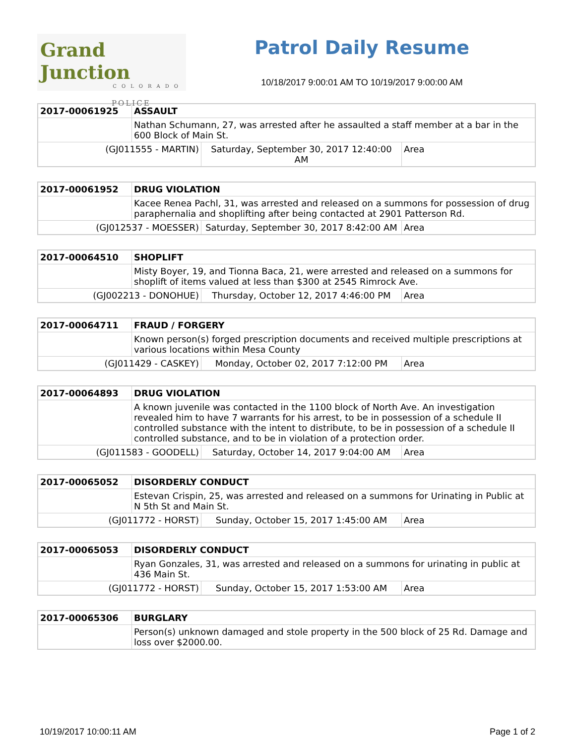Grand Junction
COLORADO
POLICE
Patrol Daily Resume
10/18/2017 9:00:01 AM TO 10/19/2017 9:00:00 AM
| 2017-00061925 | ASSAULT | | |
| | Nathan Schumann, 27, was arrested after he assaulted a staff member at a bar in the 600 Block of Main St. | | |
| (GJ011555 - MARTIN) | | Saturday, September 30, 2017 12:40:00 AM | Area |
| 2017-00061952 | DRUG VIOLATION | | |
| | Kacee Renea Pachl, 31, was arrested and released on a summons for possession of drug paraphernalia and shoplifting after being contacted at 2901 Patterson Rd. | | |
| (GJ012537 - MOESSER) | | Saturday, September 30, 2017 8:42:00 AM | Area |
| 2017-00064510 | SHOPLIFT | | |
| | Misty Boyer, 19, and Tionna Baca, 21, were arrested and released on a summons for shoplift of items valued at less than $300 at 2545 Rimrock Ave. | | |
| (GJ002213 - DONOHUE) | | Thursday, October 12, 2017 4:46:00 PM | Area |
| 2017-00064711 | FRAUD / FORGERY | | |
| | Known person(s) forged prescription documents and received multiple prescriptions at various locations within Mesa County | | |
| (GJ011429 - CASKEY) | | Monday, October 02, 2017 7:12:00 PM | Area |
| 2017-00064893 | DRUG VIOLATION | | |
| | A known juvenile was contacted in the 1100 block of North Ave. An investigation revealed him to have 7 warrants for his arrest, to be in possession of a schedule II controlled substance with the intent to distribute, to be in possession of a schedule II controlled substance, and to be in violation of a protection order. | | |
| (GJ011583 - GOODELL) | | Saturday, October 14, 2017 9:04:00 AM | Area |
| 2017-00065052 | DISORDERLY CONDUCT | | |
| | Estevan Crispin, 25, was arrested and released on a summons for Urinating in Public at N 5th St and Main St. | | |
| (GJ011772 - HORST) | | Sunday, October 15, 2017 1:45:00 AM | Area |
| 2017-00065053 | DISORDERLY CONDUCT | | |
| | Ryan Gonzales, 31, was arrested and released on a summons for urinating in public at 436 Main St. | | |
| (GJ011772 - HORST) | | Sunday, October 15, 2017 1:53:00 AM | Area |
| 2017-00065306 | BURGLARY |
| | Person(s) unknown damaged and stole property in the 500 block of 25 Rd. Damage and loss over $2000.00. |
10/19/2017 10:00:11 AM Page 1 of 2